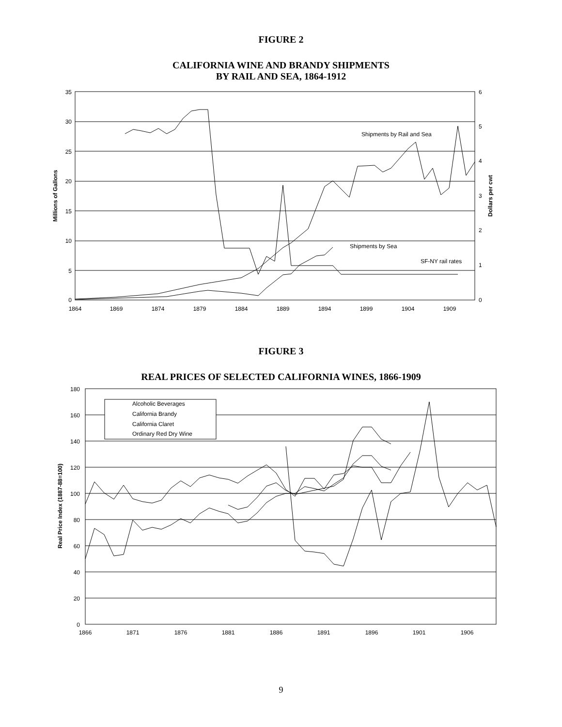FIGURE 2
CALIFORNIA WINE AND BRANDY SHIPMENTS
BY RAIL AND SEA, 1864-1912
35
30
25
20
15
10
5
0
6
5
4
3
2
1
0
1864
1869
1874
1879
1884
1889
1894
1899
1904
1909
Millions of Gallons
Dollars per cwt
Shipments by Rail and Sea
Shipments by Sea
SF-NY rail rates
FIGURE 3
REAL PRICES OF SELECTED CALIFORNIA WINES, 1866-1909
180
160
140
120
100
80
60
40
20
0
1866
1871
1876
1881
1886
1891
1896
1901
1906
Real Price Index (1887-88=100)
Alcoholic Beverages
California Brandy
California Claret
Ordinary Red Dry Wine
9